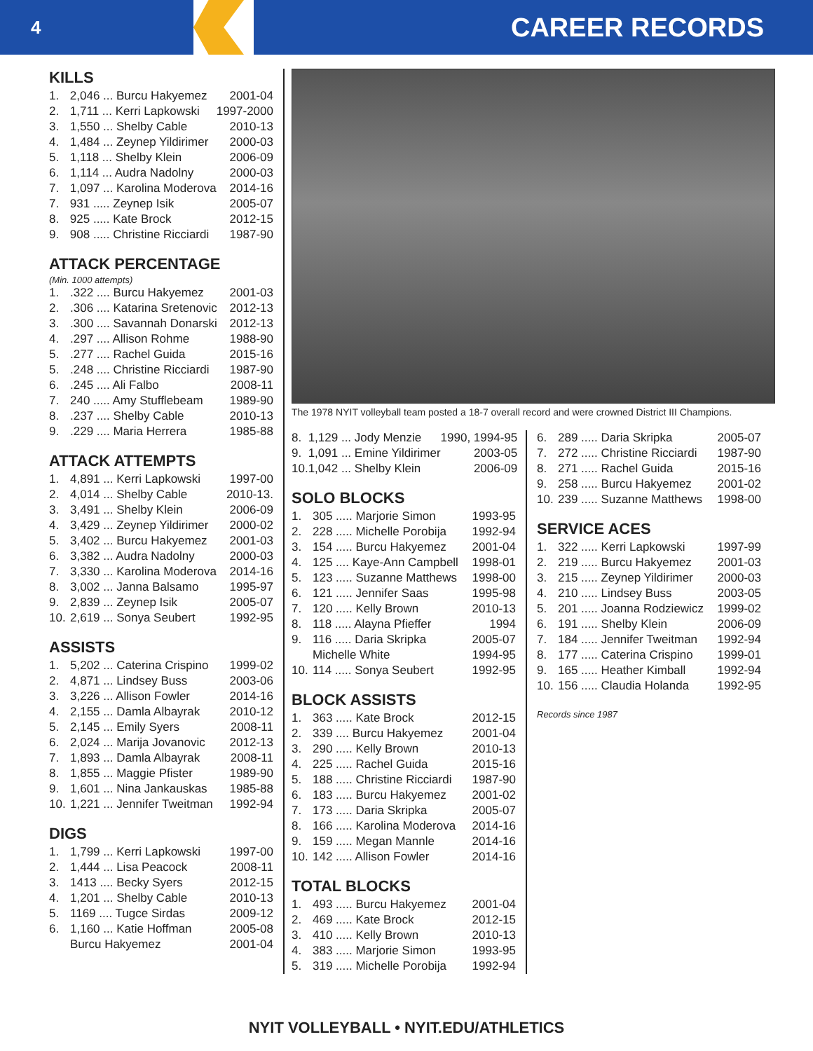4 CAREER RECORDS
KILLS
| 1. | 2,046 ... Burcu Hakyemez | 2001-04 |
| 2. | 1,711 ... Kerri Lapkowski | 1997-2000 |
| 3. | 1,550 ... Shelby Cable | 2010-13 |
| 4. | 1,484 ... Zeynep Yildirimer | 2000-03 |
| 5. | 1,118 ... Shelby Klein | 2006-09 |
| 6. | 1,114 ... Audra Nadolny | 2000-03 |
| 7. | 1,097 ... Karolina Moderova | 2014-16 |
| 7. | 931 ..... Zeynep Isik | 2005-07 |
| 8. | 925 ..... Kate Brock | 2012-15 |
| 9. | 908 ..... Christine Ricciardi | 1987-90 |
ATTACK PERCENTAGE
(Min. 1000 attempts)
| 1. | .322 .... Burcu Hakyemez | 2001-03 |
| 2. | .306 .... Katarina Sretenovic | 2012-13 |
| 3. | .300 .... Savannah Donarski | 2012-13 |
| 4. | .297 .... Allison Rohme | 1988-90 |
| 5. | .277 .... Rachel Guida | 2015-16 |
| 5. | .248 .... Christine Ricciardi | 1987-90 |
| 6. | .245 .... Ali Falbo | 2008-11 |
| 7. | 240 ..... Amy Stufflebeam | 1989-90 |
| 8. | .237 .... Shelby Cable | 2010-13 |
| 9. | .229 .... Maria Herrera | 1985-88 |
ATTACK ATTEMPTS
| 1. | 4,891 ... Kerri Lapkowski | 1997-00 |
| 2. | 4,014 ... Shelby Cable | 2010-13. |
| 3. | 3,491 ... Shelby Klein | 2006-09 |
| 4. | 3,429 ... Zeynep Yildirimer | 2000-02 |
| 5. | 3,402 ... Burcu Hakyemez | 2001-03 |
| 6. | 3,382 ... Audra Nadolny | 2000-03 |
| 7. | 3,330 ... Karolina Moderova | 2014-16 |
| 8. | 3,002 ... Janna Balsamo | 1995-97 |
| 9. | 2,839 ... Zeynep Isik | 2005-07 |
| 10. | 2,619 ... Sonya Seubert | 1992-95 |
ASSISTS
| 1. | 5,202 ... Caterina Crispino | 1999-02 |
| 2. | 4,871 ... Lindsey Buss | 2003-06 |
| 3. | 3,226 ... Allison Fowler | 2014-16 |
| 4. | 2,155 ... Damla Albayrak | 2010-12 |
| 5. | 2,145 ... Emily Syers | 2008-11 |
| 6. | 2,024 ... Marija Jovanovic | 2012-13 |
| 7. | 1,893 ... Damla Albayrak | 2008-11 |
| 8. | 1,855 ... Maggie Pfister | 1989-90 |
| 9. | 1,601 ... Nina Jankauskas | 1985-88 |
| 10. | 1,221 ... Jennifer Tweitman | 1992-94 |
DIGS
| 1. | 1,799 ... Kerri Lapkowski | 1997-00 |
| 2. | 1,444 ... Lisa Peacock | 2008-11 |
| 3. | 1413 .... Becky Syers | 2012-15 |
| 4. | 1,201 ... Shelby Cable | 2010-13 |
| 5. | 1169 .... Tugce Sirdas | 2009-12 |
| 6. | 1,160 ... Katie Hoffman | 2005-08 |
| | Burcu Hakyemez | 2001-04 |
The 1978 NYIT volleyball team posted a 18-7 overall record and were crowned District III Champions.
| 8. | 1,129 ... Jody Menzie | 1990, 1994-95 |
| 9. | 1,091 ... Emine Yildirimer | 2003-05 |
| 10. | 1,042 ... Shelby Klein | 2006-09 |
SOLO BLOCKS
| 1. | 305 ..... Marjorie Simon | 1993-95 |
| 2. | 228 ..... Michelle Porobija | 1992-94 |
| 3. | 154 ..... Burcu Hakyemez | 2001-04 |
| 4. | 125 .... Kaye-Ann Campbell | 1998-01 |
| 5. | 123 ..... Suzanne Matthews | 1998-00 |
| 6. | 121 ..... Jennifer Saas | 1995-98 |
| 7. | 120 ..... Kelly Brown | 2010-13 |
| 8. | 118 ..... Alayna Pfieffer | 1994 |
| 9. | 116 ..... Daria Skripka | 2005-07 |
| | Michelle White | 1994-95 |
| 10. | 114 ..... Sonya Seubert | 1992-95 |
BLOCK ASSISTS
| 1. | 363 ..... Kate Brock | 2012-15 |
| 2. | 339 .... Burcu Hakyemez | 2001-04 |
| 3. | 290 ..... Kelly Brown | 2010-13 |
| 4. | 225 ..... Rachel Guida | 2015-16 |
| 5. | 188 ..... Christine Ricciardi | 1987-90 |
| 6. | 183 ..... Burcu Hakyemez | 2001-02 |
| 7. | 173 ..... Daria Skripka | 2005-07 |
| 8. | 166 ..... Karolina Moderova | 2014-16 |
| 9. | 159 ..... Megan Mannle | 2014-16 |
| 10. | 142 ..... Allison Fowler | 2014-16 |
TOTAL BLOCKS
| 1. | 493 ..... Burcu Hakyemez | 2001-04 |
| 2. | 469 ..... Kate Brock | 2012-15 |
| 3. | 410 ..... Kelly Brown | 2010-13 |
| 4. | 383 ..... Marjorie Simon | 1993-95 |
| 5. | 319 ..... Michelle Porobija | 1992-94 |
| 6. | 289 ..... Daria Skripka | 2005-07 |
| 7. | 272 ..... Christine Ricciardi | 1987-90 |
| 8. | 271 ..... Rachel Guida | 2015-16 |
| 9. | 258 ..... Burcu Hakyemez | 2001-02 |
| 10. | 239 ..... Suzanne Matthews | 1998-00 |
SERVICE ACES
| 1. | 322 ..... Kerri Lapkowski | 1997-99 |
| 2. | 219 ..... Burcu Hakyemez | 2001-03 |
| 3. | 215 ..... Zeynep Yildirimer | 2000-03 |
| 4. | 210 ..... Lindsey Buss | 2003-05 |
| 5. | 201 ..... Joanna Rodziewicz | 1999-02 |
| 6. | 191 ..... Shelby Klein | 2006-09 |
| 7. | 184 ..... Jennifer Tweitman | 1992-94 |
| 8. | 177 ..... Caterina Crispino | 1999-01 |
| 9. | 165 ..... Heather Kimball | 1992-94 |
| 10. | 156 ..... Claudia Holanda | 1992-95 |
Records since 1987
NYIT VOLLEYBALL • NYIT.EDU/ATHLETICS